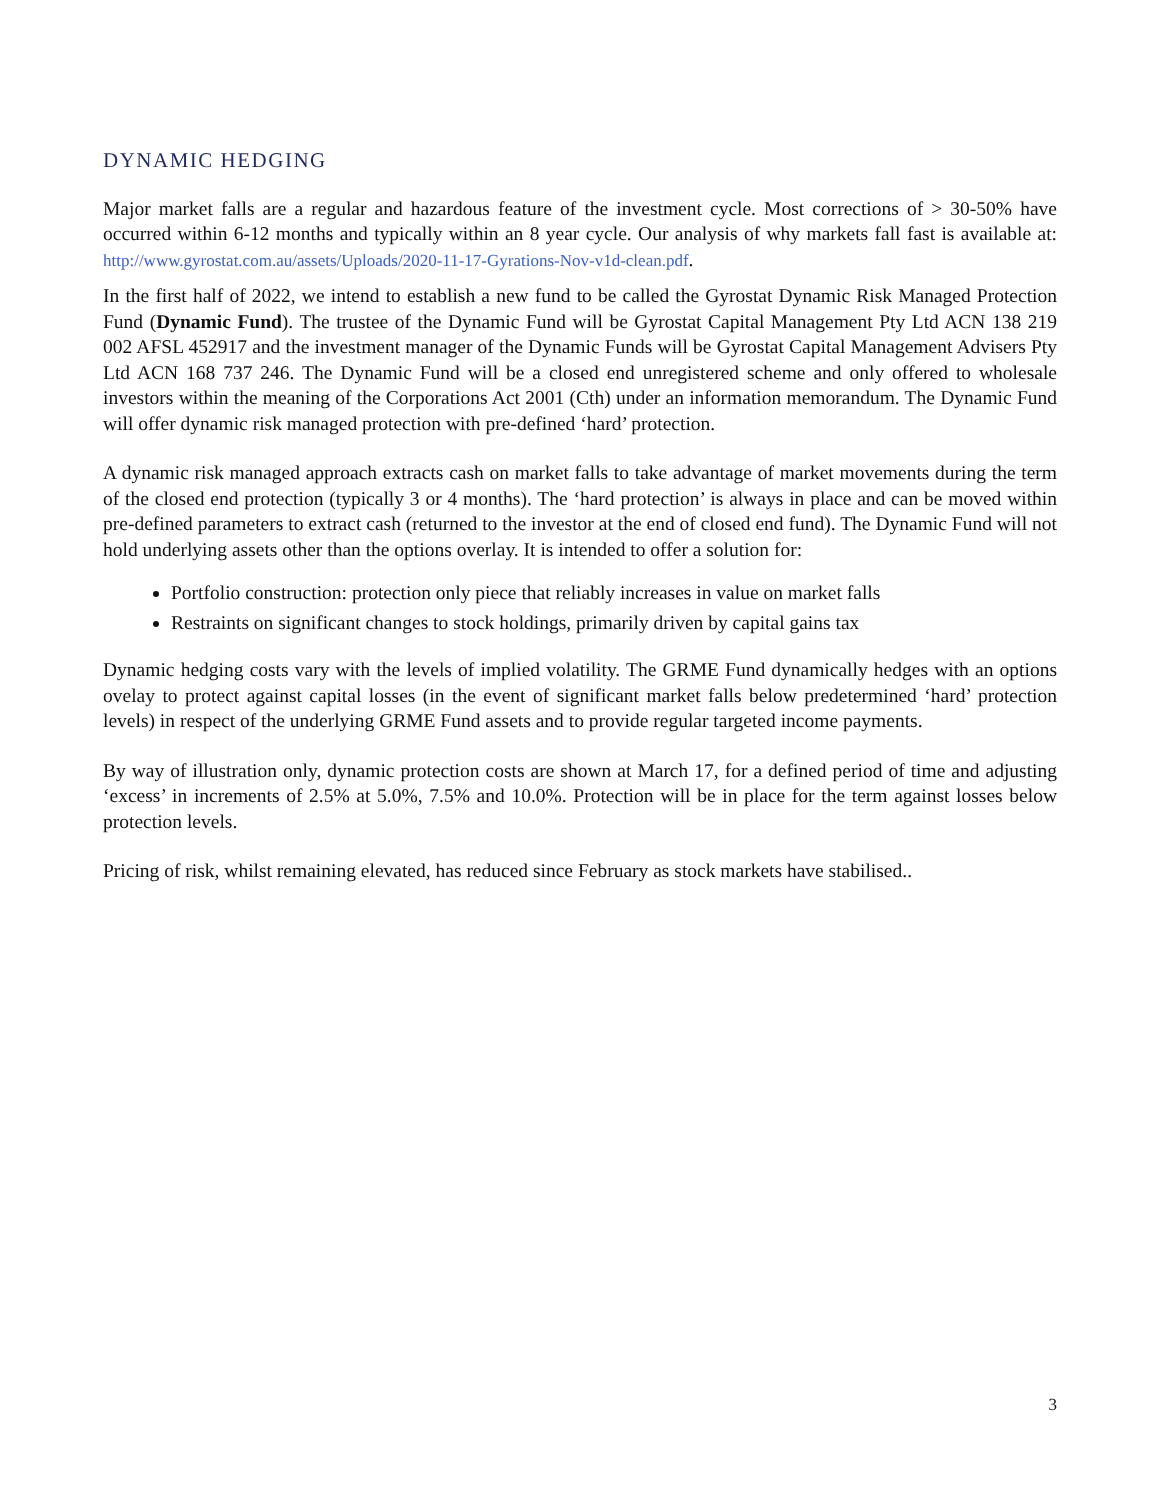DYNAMIC HEDGING
Major market falls are a regular and hazardous feature of the investment cycle. Most corrections of > 30-50% have occurred within 6-12 months and typically within an 8 year cycle. Our analysis of why markets fall fast is available at: http://www.gyrostat.com.au/assets/Uploads/2020-11-17-Gyrations-Nov-v1d-clean.pdf.
In the first half of 2022, we intend to establish a new fund to be called the Gyrostat Dynamic Risk Managed Protection Fund (Dynamic Fund). The trustee of the Dynamic Fund will be Gyrostat Capital Management Pty Ltd ACN 138 219 002 AFSL 452917 and the investment manager of the Dynamic Funds will be Gyrostat Capital Management Advisers Pty Ltd ACN 168 737 246. The Dynamic Fund will be a closed end unregistered scheme and only offered to wholesale investors within the meaning of the Corporations Act 2001 (Cth) under an information memorandum. The Dynamic Fund will offer dynamic risk managed protection with pre-defined ‘hard’ protection.
A dynamic risk managed approach extracts cash on market falls to take advantage of market movements during the term of the closed end protection (typically 3 or 4 months). The ‘hard protection’ is always in place and can be moved within pre-defined parameters to extract cash (returned to the investor at the end of closed end fund). The Dynamic Fund will not hold underlying assets other than the options overlay. It is intended to offer a solution for:
Portfolio construction: protection only piece that reliably increases in value on market falls
Restraints on significant changes to stock holdings, primarily driven by capital gains tax
Dynamic hedging costs vary with the levels of implied volatility. The GRME Fund dynamically hedges with an options ovelay to protect against capital losses (in the event of significant market falls below predetermined ‘hard’ protection levels) in respect of the underlying GRME Fund assets and to provide regular targeted income payments.
By way of illustration only, dynamic protection costs are shown at March 17, for a defined period of time and adjusting ‘excess’ in increments of 2.5% at 5.0%, 7.5% and 10.0%. Protection will be in place for the term against losses below protection levels.
Pricing of risk, whilst remaining elevated, has reduced since February as stock markets have stabilised..
3